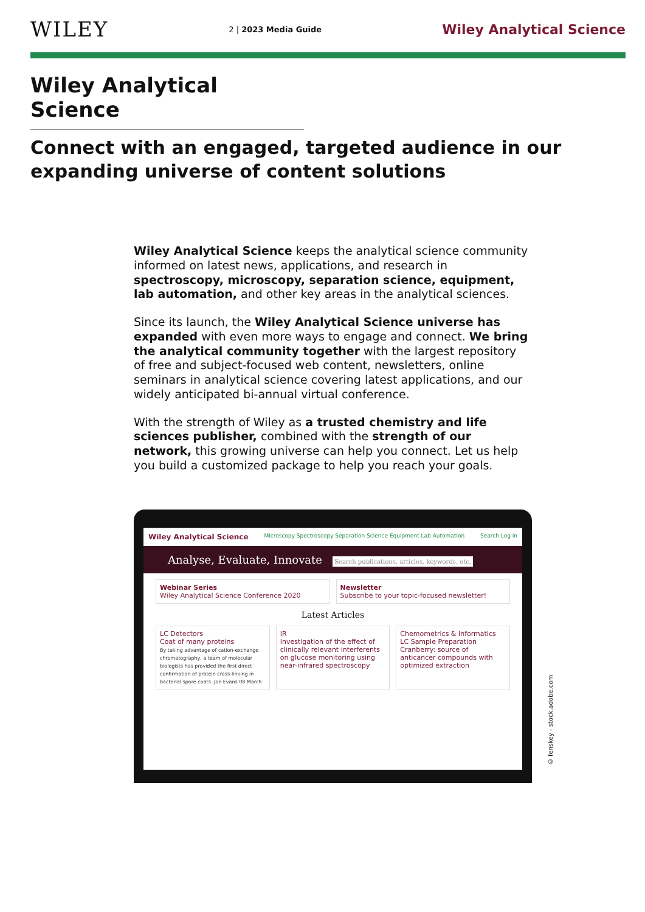WILEY
2 | 2023 Media Guide
Wiley Analytical Science
Wiley Analytical Science
Connect with an engaged, targeted audience in our expanding universe of content solutions
Wiley Analytical Science keeps the analytical science community informed on latest news, applications, and research in spectroscopy, microscopy, separation science, equipment, lab automation, and other key areas in the analytical sciences.
Since its launch, the Wiley Analytical Science universe has expanded with even more ways to engage and connect. We bring the analytical community together with the largest repository of free and subject-focused web content, newsletters, online seminars in analytical science covering latest applications, and our widely anticipated bi-annual virtual conference.
With the strength of Wiley as a trusted chemistry and life sciences publisher, combined with the strength of our network, this growing universe can help you connect. Let us help you build a customized package to help you reach your goals.
Wiley Analytical Science Microscopy Spectroscopy Separation Science Equipment Lab Automation Search Log in
Analyse, Evaluate, Innovate Search publications, articles, keywords, etc.
Webinar Series
Wiley Analytical Science Conference 2020
Newsletter
Subscribe to your topic-focused newsletter!
Latest Articles
LC Detectors
Coat of many proteins
By taking advantage of cation-exchange chromatography, a team of molecular biologists has provided the first direct confirmation of protein cross-linking in bacterial spore coats. Jon Evans 08 March
IR
Investigation of the effect of clinically relevant interferents on glucose monitoring using near-infrared spectroscopy
Chemometrics & Informatics LC Sample Preparation
Cranberry: source of anticancer compounds with optimized extraction
© fenskey - stock.adobe.com